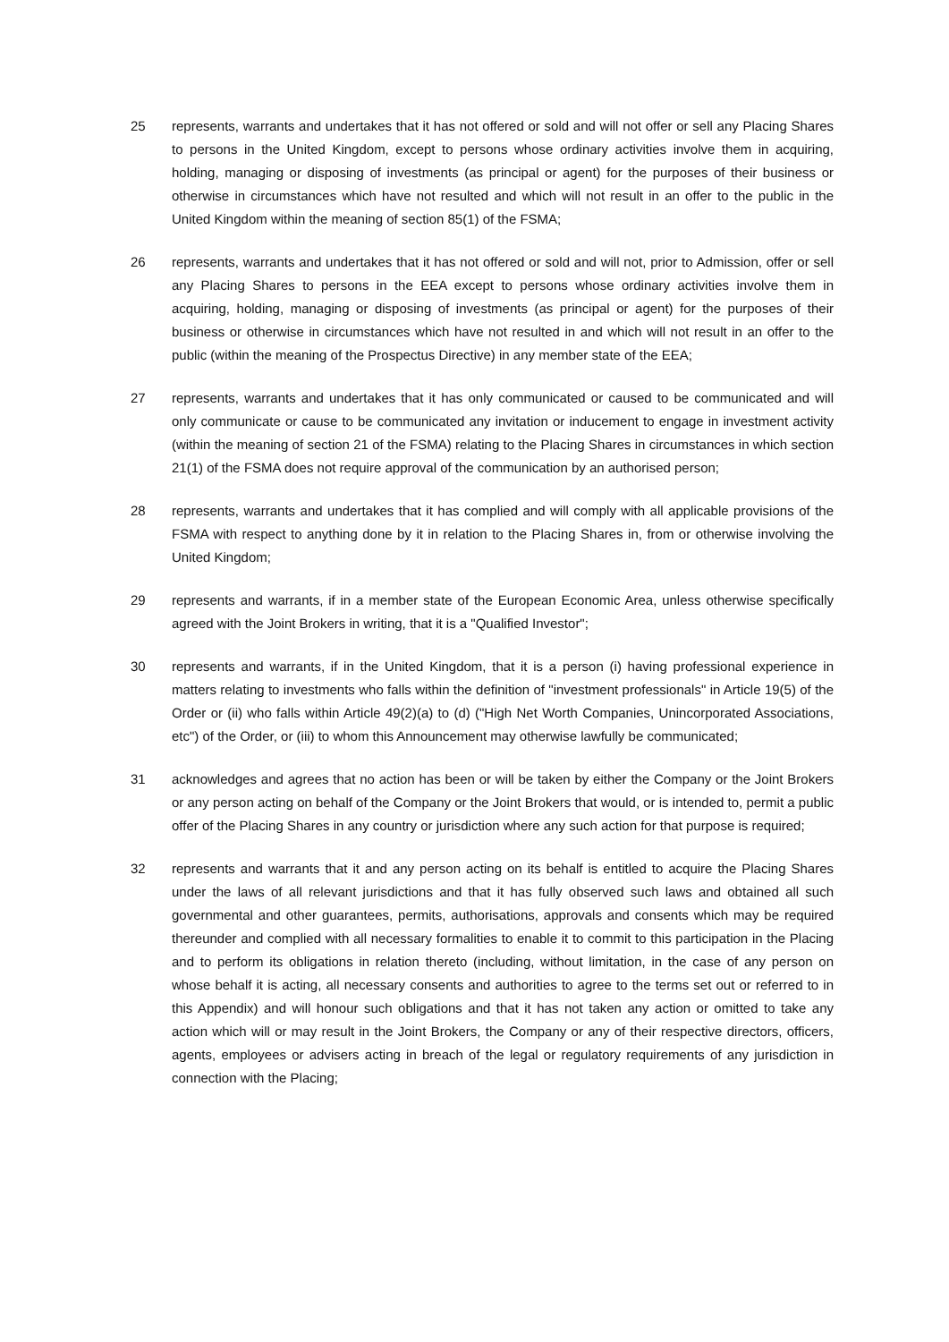25 represents, warrants and undertakes that it has not offered or sold and will not offer or sell any Placing Shares to persons in the United Kingdom, except to persons whose ordinary activities involve them in acquiring, holding, managing or disposing of investments (as principal or agent) for the purposes of their business or otherwise in circumstances which have not resulted and which will not result in an offer to the public in the United Kingdom within the meaning of section 85(1) of the FSMA;
26 represents, warrants and undertakes that it has not offered or sold and will not, prior to Admission, offer or sell any Placing Shares to persons in the EEA except to persons whose ordinary activities involve them in acquiring, holding, managing or disposing of investments (as principal or agent) for the purposes of their business or otherwise in circumstances which have not resulted in and which will not result in an offer to the public (within the meaning of the Prospectus Directive) in any member state of the EEA;
27 represents, warrants and undertakes that it has only communicated or caused to be communicated and will only communicate or cause to be communicated any invitation or inducement to engage in investment activity (within the meaning of section 21 of the FSMA) relating to the Placing Shares in circumstances in which section 21(1) of the FSMA does not require approval of the communication by an authorised person;
28 represents, warrants and undertakes that it has complied and will comply with all applicable provisions of the FSMA with respect to anything done by it in relation to the Placing Shares in, from or otherwise involving the United Kingdom;
29 represents and warrants, if in a member state of the European Economic Area, unless otherwise specifically agreed with the Joint Brokers in writing, that it is a "Qualified Investor";
30 represents and warrants, if in the United Kingdom, that it is a person (i) having professional experience in matters relating to investments who falls within the definition of "investment professionals" in Article 19(5) of the Order or (ii) who falls within Article 49(2)(a) to (d) ("High Net Worth Companies, Unincorporated Associations, etc") of the Order, or (iii) to whom this Announcement may otherwise lawfully be communicated;
31 acknowledges and agrees that no action has been or will be taken by either the Company or the Joint Brokers or any person acting on behalf of the Company or the Joint Brokers that would, or is intended to, permit a public offer of the Placing Shares in any country or jurisdiction where any such action for that purpose is required;
32 represents and warrants that it and any person acting on its behalf is entitled to acquire the Placing Shares under the laws of all relevant jurisdictions and that it has fully observed such laws and obtained all such governmental and other guarantees, permits, authorisations, approvals and consents which may be required thereunder and complied with all necessary formalities to enable it to commit to this participation in the Placing and to perform its obligations in relation thereto (including, without limitation, in the case of any person on whose behalf it is acting, all necessary consents and authorities to agree to the terms set out or referred to in this Appendix) and will honour such obligations and that it has not taken any action or omitted to take any action which will or may result in the Joint Brokers, the Company or any of their respective directors, officers, agents, employees or advisers acting in breach of the legal or regulatory requirements of any jurisdiction in connection with the Placing;